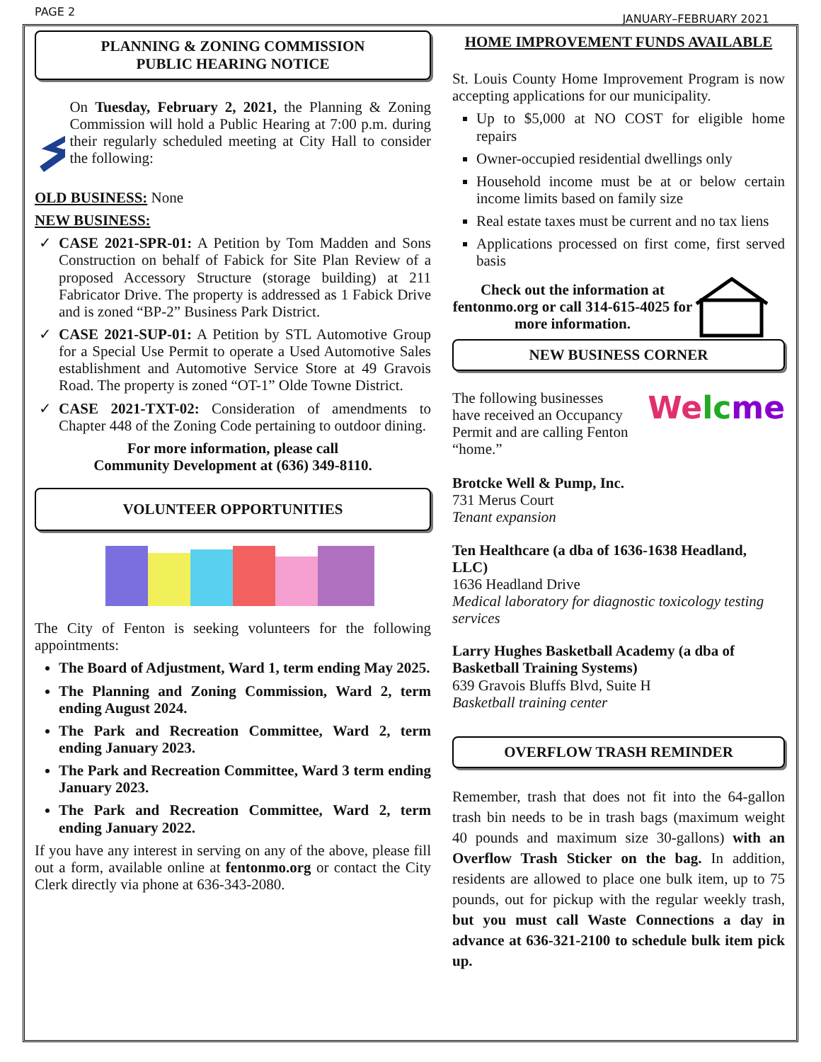PAGE 2 JANUARY–FEBRUARY 2021
PLANNING & ZONING COMMISSION
PUBLIC HEARING NOTICE
On Tuesday, February 2, 2021, the Planning & Zoning Commission will hold a Public Hearing at 7:00 p.m. during their regularly scheduled meeting at City Hall to consider the following:
OLD BUSINESS: None
NEW BUSINESS:
CASE 2021-SPR-01: A Petition by Tom Madden and Sons Construction on behalf of Fabick for Site Plan Review of a proposed Accessory Structure (storage building) at 211 Fabricator Drive. The property is addressed as 1 Fabick Drive and is zoned “BP-2” Business Park District.
CASE 2021-SUP-01: A Petition by STL Automotive Group for a Special Use Permit to operate a Used Automotive Sales establishment and Automotive Service Store at 49 Gravois Road. The property is zoned “OT-1” Olde Towne District.
CASE 2021-TXT-02: Consideration of amendments to Chapter 448 of the Zoning Code pertaining to outdoor dining.
For more information, please call
Community Development at (636) 349-8110.
VOLUNTEER OPPORTUNITIES
The City of Fenton is seeking volunteers for the following appointments:
The Board of Adjustment, Ward 1, term ending May 2025.
The Planning and Zoning Commission, Ward 2, term ending August 2024.
The Park and Recreation Committee, Ward 2, term ending January 2023.
The Park and Recreation Committee, Ward 3 term ending January 2023.
The Park and Recreation Committee, Ward 2, term ending January 2022.
If you have any interest in serving on any of the above, please fill out a form, available online at fentonmo.org or contact the City Clerk directly via phone at 636-343-2080.
HOME IMPROVEMENT FUNDS AVAILABLE
St. Louis County Home Improvement Program is now accepting applications for our municipality.
Up to $5,000 at NO COST for eligible home repairs
Owner-occupied residential dwellings only
Household income must be at or below certain income limits based on family size
Real estate taxes must be current and no tax liens
Applications processed on first come, first served basis
Check out the information at fentonmo.org or call 314-615-4025 for more information.
NEW BUSINESS CORNER
The following businesses have received an Occupancy Permit and are calling Fenton “home.”
Welc me
Brotcke Well & Pump, Inc.
731 Merus Court
Tenant expansion
Ten Healthcare (a dba of 1636-1638 Headland, LLC)
1636 Headland Drive
Medical laboratory for diagnostic toxicology testing services
Larry Hughes Basketball Academy (a dba of Basketball Training Systems)
639 Gravois Bluffs Blvd, Suite H
Basketball training center
OVERFLOW TRASH REMINDER
Remember, trash that does not fit into the 64-gallon trash bin needs to be in trash bags (maximum weight 40 pounds and maximum size 30-gallons) with an Overflow Trash Sticker on the bag. In addition, residents are allowed to place one bulk item, up to 75 pounds, out for pickup with the regular weekly trash, but you must call Waste Connections a day in advance at 636-321-2100 to schedule bulk item pick up.